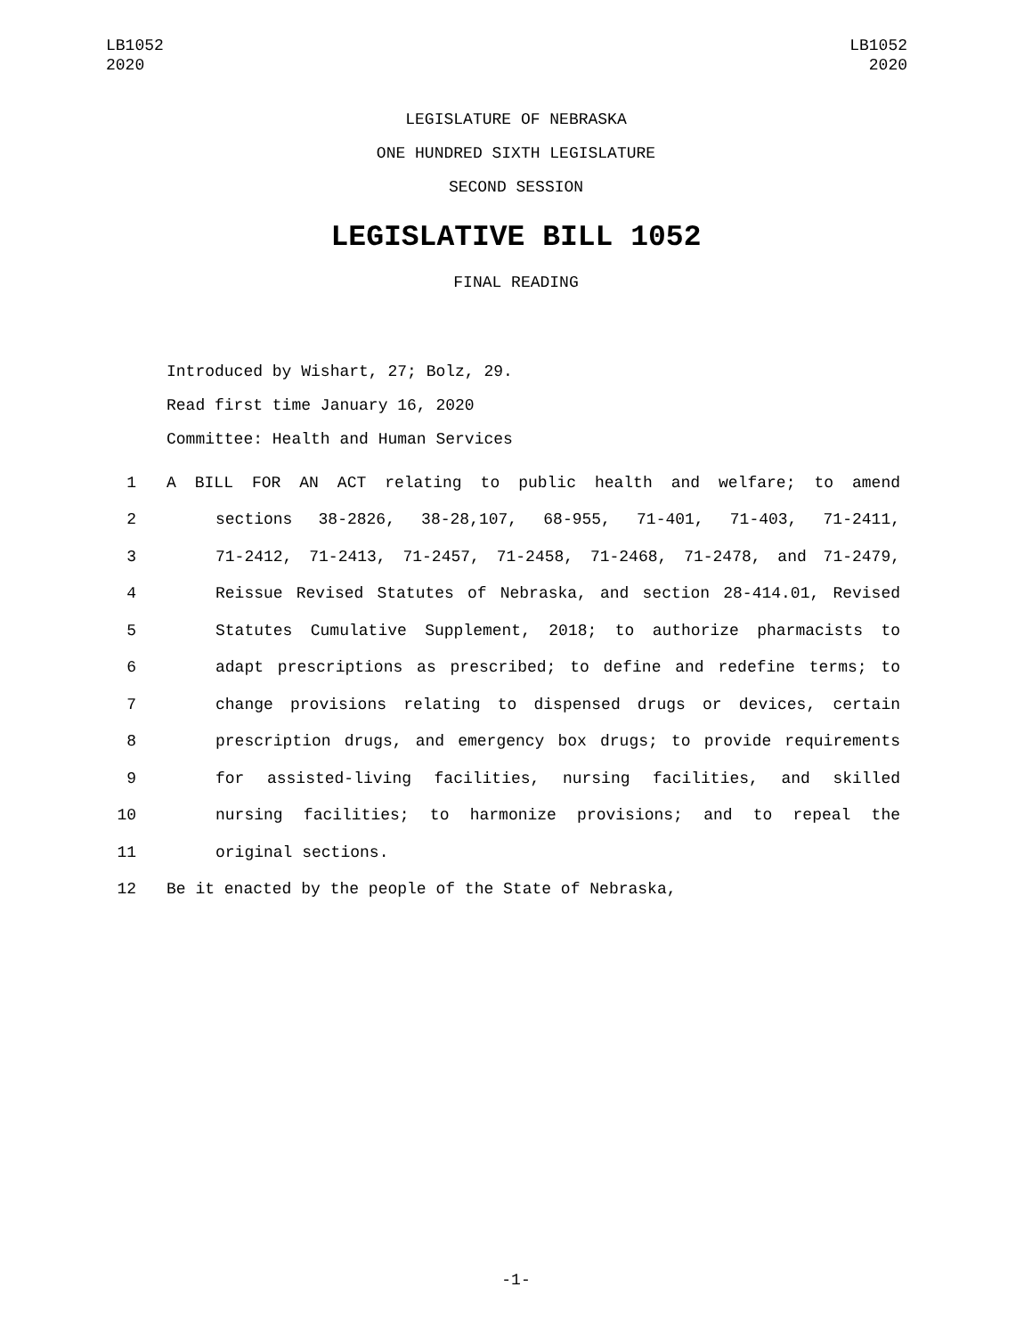LB1052
2020
LB1052
2020
LEGISLATURE OF NEBRASKA
ONE HUNDRED SIXTH LEGISLATURE
SECOND SESSION
LEGISLATIVE BILL 1052
FINAL READING
Introduced by Wishart, 27; Bolz, 29.
Read first time January 16, 2020
Committee: Health and Human Services
1 A BILL FOR AN ACT relating to public health and welfare; to amend
2 sections 38-2826, 38-28,107, 68-955, 71-401, 71-403, 71-2411,
3 71-2412, 71-2413, 71-2457, 71-2458, 71-2468, 71-2478, and 71-2479,
4 Reissue Revised Statutes of Nebraska, and section 28-414.01, Revised
5 Statutes Cumulative Supplement, 2018; to authorize pharmacists to
6 adapt prescriptions as prescribed; to define and redefine terms; to
7 change provisions relating to dispensed drugs or devices, certain
8 prescription drugs, and emergency box drugs; to provide requirements
9 for assisted-living facilities, nursing facilities, and skilled
10 nursing facilities; to harmonize provisions; and to repeal the
11 original sections.
12 Be it enacted by the people of the State of Nebraska,
-1-